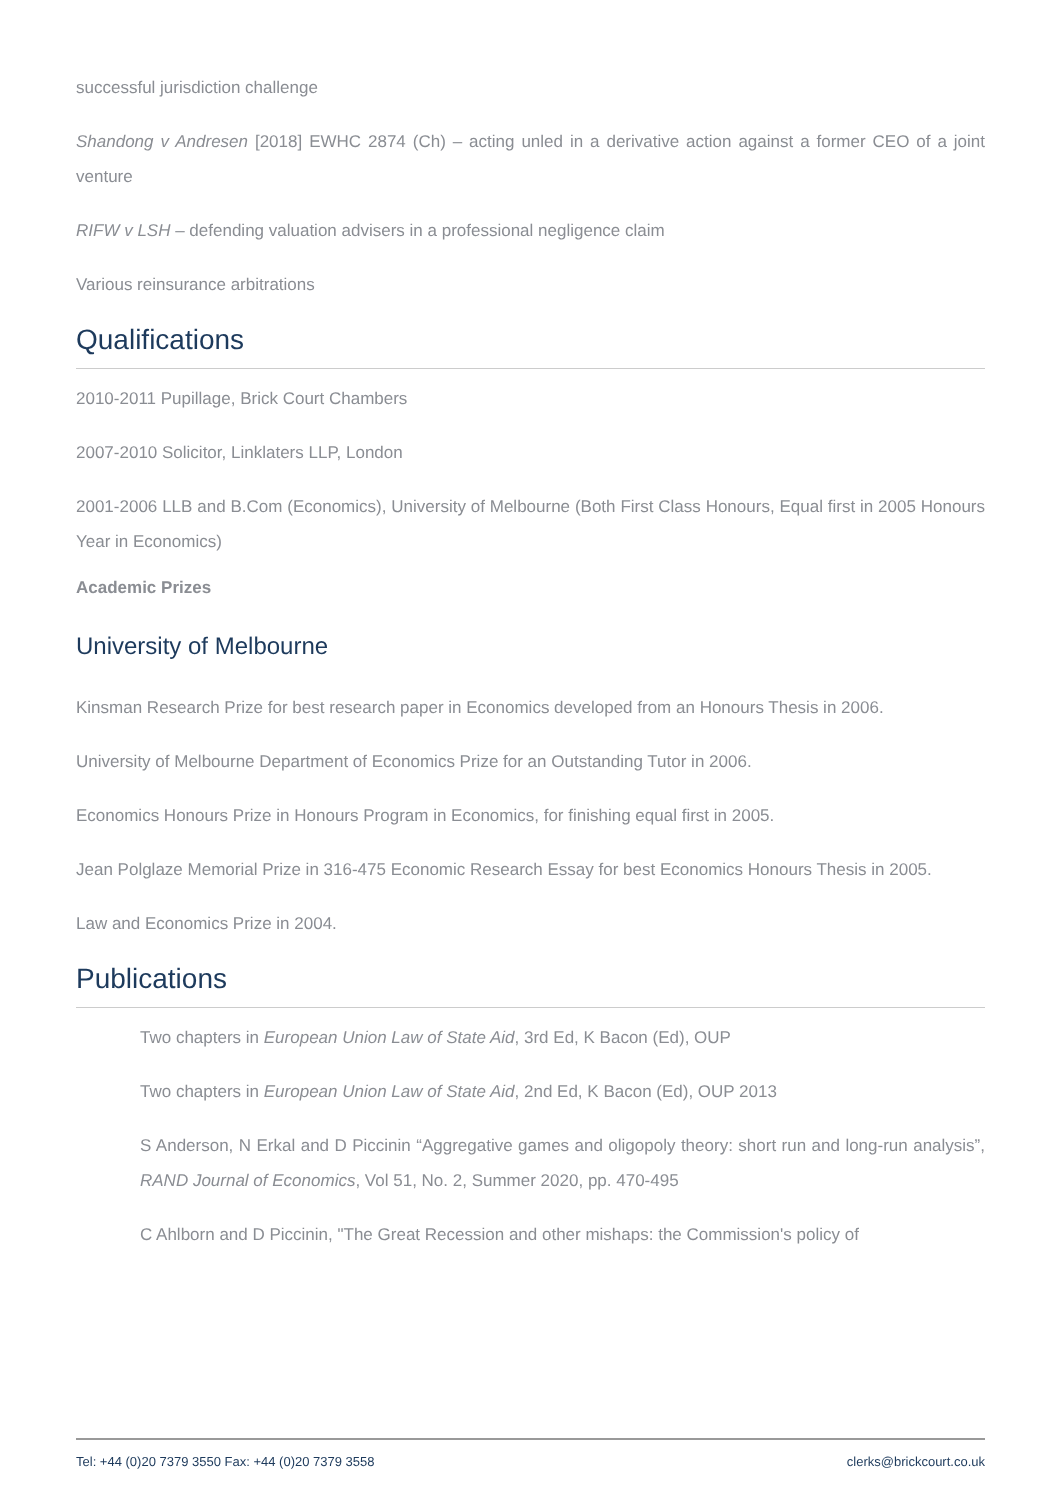successful jurisdiction challenge
Shandong v Andresen [2018] EWHC 2874 (Ch) – acting unled in a derivative action against a former CEO of a joint venture
RIFW v LSH – defending valuation advisers in a professional negligence claim
Various reinsurance arbitrations
Qualifications
2010-2011 Pupillage, Brick Court Chambers
2007-2010 Solicitor, Linklaters LLP, London
2001-2006 LLB and B.Com (Economics), University of Melbourne (Both First Class Honours, Equal first in 2005 Honours Year in Economics)
Academic Prizes
University of Melbourne
Kinsman Research Prize for best research paper in Economics developed from an Honours Thesis in 2006.
University of Melbourne Department of Economics Prize for an Outstanding Tutor in 2006.
Economics Honours Prize in Honours Program in Economics, for finishing equal first in 2005.
Jean Polglaze Memorial Prize in 316-475 Economic Research Essay for best Economics Honours Thesis in 2005.
Law and Economics Prize in 2004.
Publications
Two chapters in European Union Law of State Aid, 3rd Ed, K Bacon (Ed), OUP
Two chapters in European Union Law of State Aid, 2nd Ed, K Bacon (Ed), OUP 2013
S Anderson, N Erkal and D Piccinin “Aggregative games and oligopoly theory: short run and long-run analysis”, RAND Journal of Economics, Vol 51, No. 2, Summer 2020, pp. 470-495
C Ahlborn and D Piccinin, "The Great Recession and other mishaps: the Commission's policy of
Tel: +44 (0)20 7379 3550 Fax: +44 (0)20 7379 3558 clerks@brickcourt.co.uk